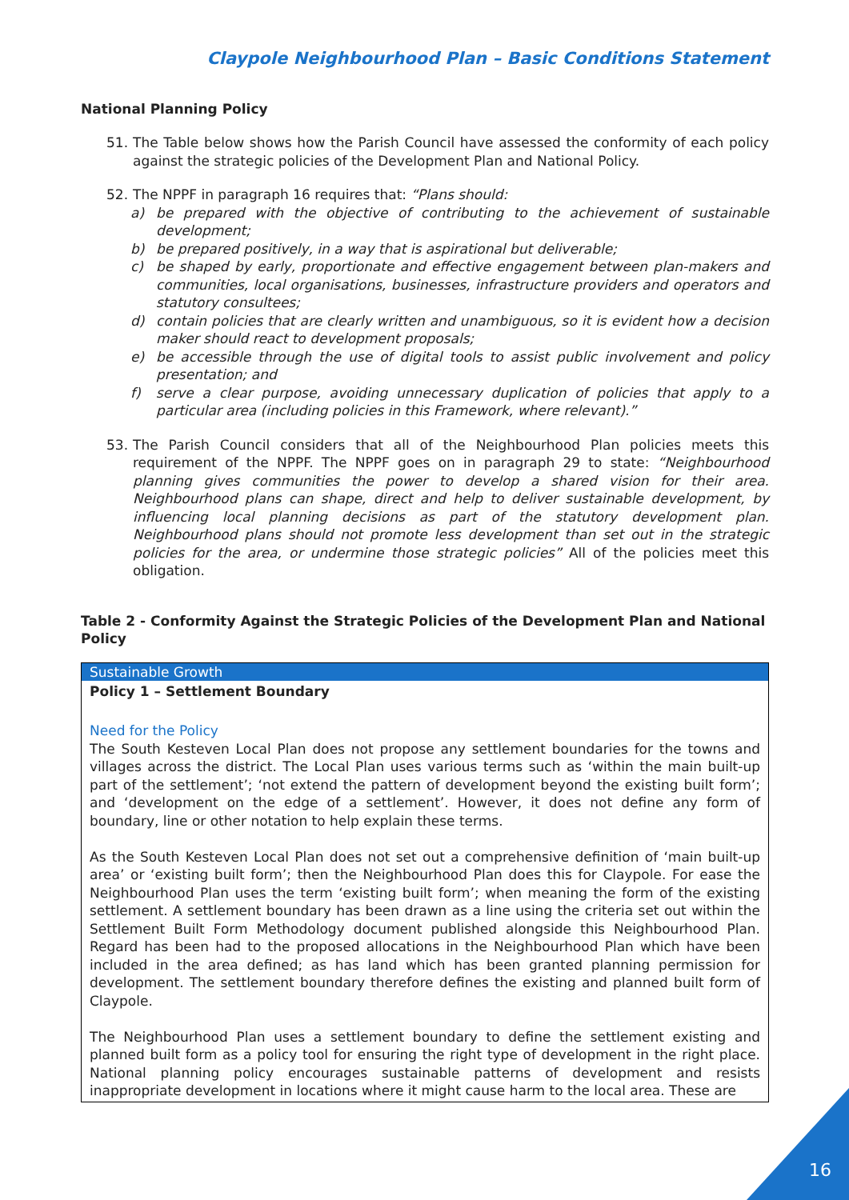Claypole Neighbourhood Plan – Basic Conditions Statement
National Planning Policy
51. The Table below shows how the Parish Council have assessed the conformity of each policy against the strategic policies of the Development Plan and National Policy.
52. The NPPF in paragraph 16 requires that: “Plans should:
a) be prepared with the objective of contributing to the achievement of sustainable development;
b) be prepared positively, in a way that is aspirational but deliverable;
c) be shaped by early, proportionate and effective engagement between plan-makers and communities, local organisations, businesses, infrastructure providers and operators and statutory consultees;
d) contain policies that are clearly written and unambiguous, so it is evident how a decision maker should react to development proposals;
e) be accessible through the use of digital tools to assist public involvement and policy presentation; and
f) serve a clear purpose, avoiding unnecessary duplication of policies that apply to a particular area (including policies in this Framework, where relevant).”
53. The Parish Council considers that all of the Neighbourhood Plan policies meets this requirement of the NPPF. The NPPF goes on in paragraph 29 to state: “Neighbourhood planning gives communities the power to develop a shared vision for their area. Neighbourhood plans can shape, direct and help to deliver sustainable development, by influencing local planning decisions as part of the statutory development plan. Neighbourhood plans should not promote less development than set out in the strategic policies for the area, or undermine those strategic policies” All of the policies meet this obligation.
Table 2 - Conformity Against the Strategic Policies of the Development Plan and National Policy
| Sustainable Growth |
| Policy 1 – Settlement Boundary |
| Need for the Policy The South Kesteven Local Plan does not propose any settlement boundaries for the towns and villages across the district. The Local Plan uses various terms such as ‘within the main built-up part of the settlement’; ‘not extend the pattern of development beyond the existing built form’; and ‘development on the edge of a settlement’. However, it does not define any form of boundary, line or other notation to help explain these terms. As the South Kesteven Local Plan does not set out a comprehensive definition of ‘main built-up area’ or ‘existing built form’; then the Neighbourhood Plan does this for Claypole. For ease the Neighbourhood Plan uses the term ‘existing built form’; when meaning the form of the existing settlement. A settlement boundary has been drawn as a line using the criteria set out within the Settlement Built Form Methodology document published alongside this Neighbourhood Plan. Regard has been had to the proposed allocations in the Neighbourhood Plan which have been included in the area defined; as has land which has been granted planning permission for development. The settlement boundary therefore defines the existing and planned built form of Claypole. The Neighbourhood Plan uses a settlement boundary to define the settlement existing and planned built form as a policy tool for ensuring the right type of development in the right place. National planning policy encourages sustainable patterns of development and resists inappropriate development in locations where it might cause harm to the local area. These are |
16